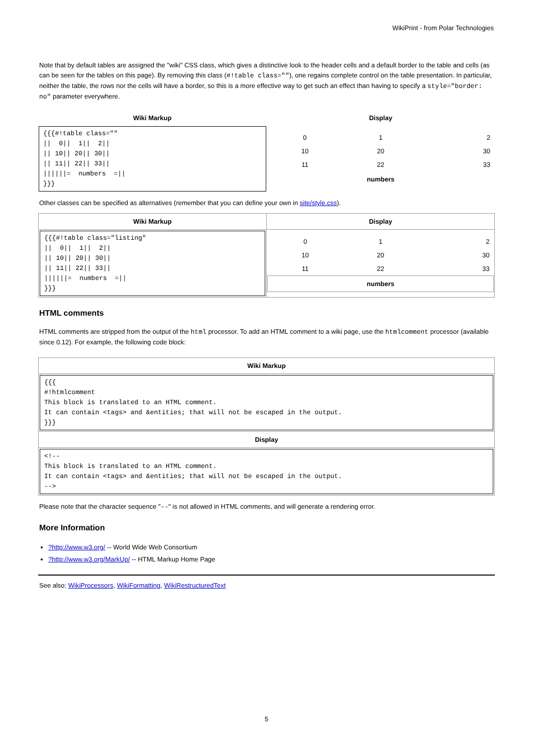WikiPrint - from Polar Technologies
Note that by default tables are assigned the "wiki" CSS class, which gives a distinctive look to the header cells and a default border to the table and cells (as can be seen for the tables on this page). By removing this class (#!table class=""), one regains complete control on the table presentation. In particular, neither the table, the rows nor the cells will have a border, so this is a more effective way to get such an effect than having to specify a style="border: no" parameter everywhere.
| Wiki Markup | Display |
| --- | --- |
| {{{#!table class="" // 0// 1// 2// // 10// 20// 30// // 11// 22// 33// //////= numbers =// }}} | / 0 / 1 / 2 / / 10 / 20 / 30 / / 11 / 22 / 33 / / numbers / / / |
Other classes can be specified as alternatives (remember that you can define your own in site/style.css).
| Wiki Markup | Display |
| --- | --- |
| {{{#!table class="listing" // 0// 1// 2// // 10// 20// 30// // 11// 22// 33// //////= numbers =// }}} | / 0 / 1 / 2 / / 10 / 20 / 30 / / 11 / 22 / 33 / / numbers / / / |
HTML comments
HTML comments are stripped from the output of the html processor. To add an HTML comment to a wiki page, use the htmlcomment processor (available since 0.12). For example, the following code block:
| Wiki Markup |
| --- |
| {{{ #!htmlcomment This block is translated to an HTML comment. It can contain <tags> and &entities; that will not be escaped in the output. }}} |
| Display |
| <!-- This block is translated to an HTML comment. It can contain <tags> and &entities; that will not be escaped in the output. --> |
Please note that the character sequence "--" is not allowed in HTML comments, and will generate a rendering error.
More Information
?http://www.w3.org/ -- World Wide Web Consortium
?http://www.w3.org/MarkUp/ -- HTML Markup Home Page
See also: WikiProcessors, WikiFormatting, WikiRestructuredText
5